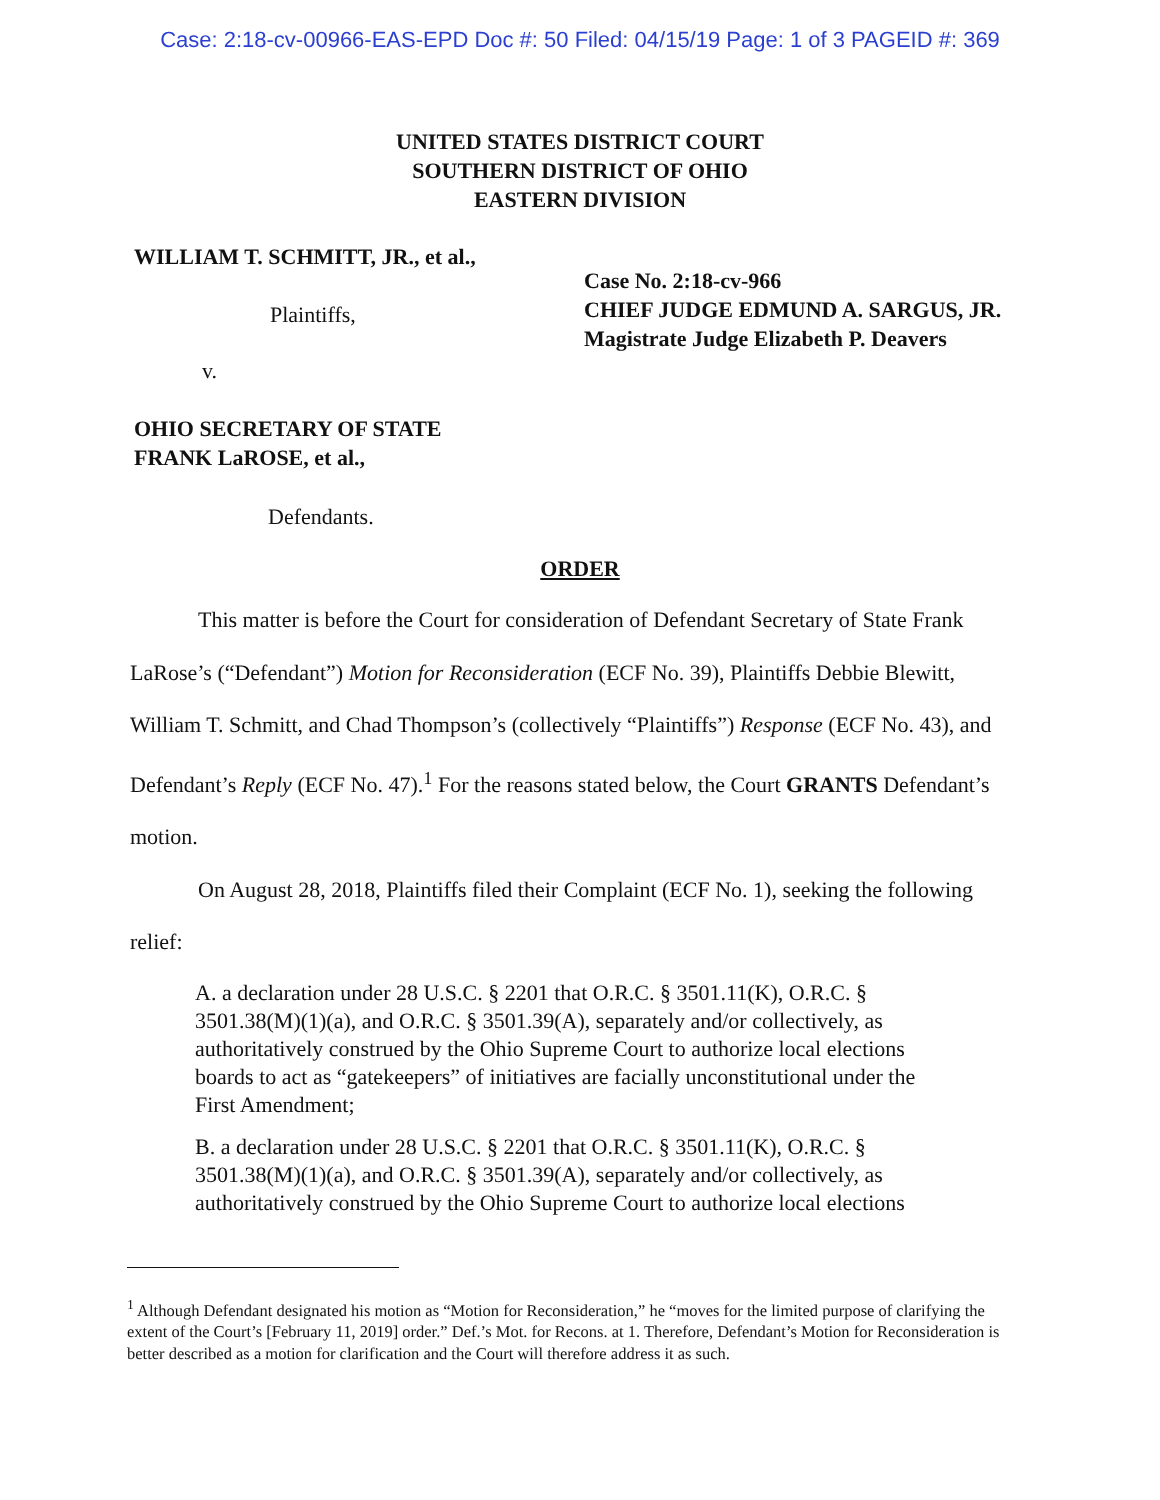Case: 2:18-cv-00966-EAS-EPD Doc #: 50 Filed: 04/15/19 Page: 1 of 3 PAGEID #: 369
UNITED STATES DISTRICT COURT
SOUTHERN DISTRICT OF OHIO
EASTERN DIVISION
WILLIAM T. SCHMITT, JR., et al.,
Plaintiffs,
v.
OHIO SECRETARY OF STATE
FRANK LaROSE, et al.,
Defendants.
Case No. 2:18-cv-966
CHIEF JUDGE EDMUND A. SARGUS, JR.
Magistrate Judge Elizabeth P. Deavers
ORDER
This matter is before the Court for consideration of Defendant Secretary of State Frank LaRose’s (“Defendant”) Motion for Reconsideration (ECF No. 39), Plaintiffs Debbie Blewitt, William T. Schmitt, and Chad Thompson’s (collectively “Plaintiffs”) Response (ECF No. 43), and Defendant’s Reply (ECF No. 47).<sup>1</sup> For the reasons stated below, the Court GRANTS Defendant’s motion.
On August 28, 2018, Plaintiffs filed their Complaint (ECF No. 1), seeking the following relief:
A. a declaration under 28 U.S.C. § 2201 that O.R.C. § 3501.11(K), O.R.C. § 3501.38(M)(1)(a), and O.R.C. § 3501.39(A), separately and/or collectively, as authoritatively construed by the Ohio Supreme Court to authorize local elections boards to act as “gatekeepers” of initiatives are facially unconstitutional under the First Amendment;
B. a declaration under 28 U.S.C. § 2201 that O.R.C. § 3501.11(K), O.R.C. § 3501.38(M)(1)(a), and O.R.C. § 3501.39(A), separately and/or collectively, as authoritatively construed by the Ohio Supreme Court to authorize local elections
<sup>1</sup> Although Defendant designated his motion as “Motion for Reconsideration,” he “moves for the limited purpose of clarifying the extent of the Court’s [February 11, 2019] order.” Def.’s Mot. for Recons. at 1. Therefore, Defendant’s Motion for Reconsideration is better described as a motion for clarification and the Court will therefore address it as such.